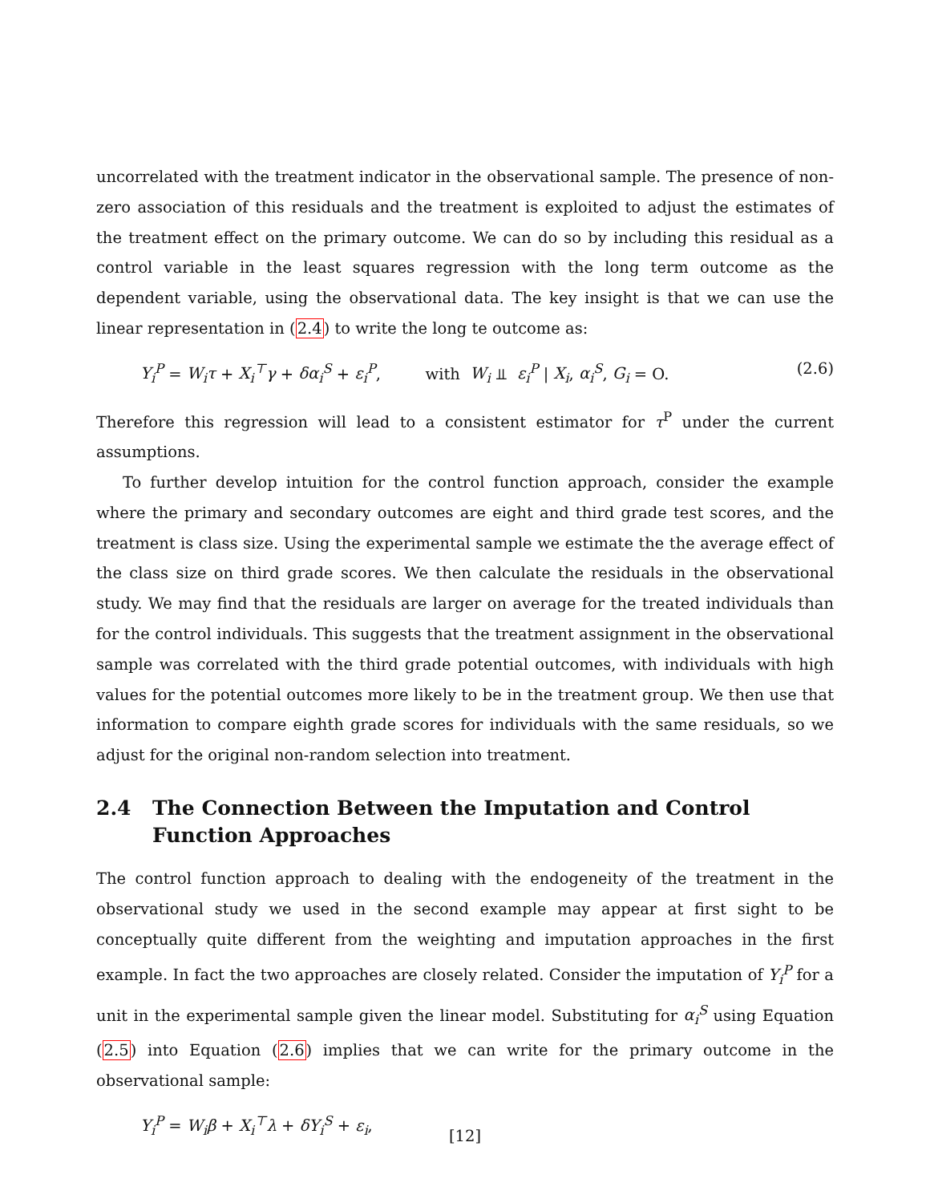uncorrelated with the treatment indicator in the observational sample. The presence of non-zero association of this residuals and the treatment is exploited to adjust the estimates of the treatment effect on the primary outcome. We can do so by including this residual as a control variable in the least squares regression with the long term outcome as the dependent variable, using the observational data. The key insight is that we can use the linear representation in (2.4) to write the long te outcome as:
Y<sub>i</sub><sup>P</sup> = W<sub>i</sub>τ + X<sub>i</sub><sup>⊤</sup>γ + δα<sub>i</sub><sup>S</sup> + ε<sub>i</sub><sup>P</sup>, with W<sub>i</sub> ⫫ ε<sub>i</sub><sup>P</sup> | X<sub>i</sub>, α<sub>i</sub><sup>S</sup>, G<sub>i</sub> = O. (2.6)
Therefore this regression will lead to a consistent estimator for τ<sup>P</sup> under the current assumptions.
To further develop intuition for the control function approach, consider the example where the primary and secondary outcomes are eight and third grade test scores, and the treatment is class size. Using the experimental sample we estimate the the average effect of the class size on third grade scores. We then calculate the residuals in the observational study. We may find that the residuals are larger on average for the treated individuals than for the control individuals. This suggests that the treatment assignment in the observational sample was correlated with the third grade potential outcomes, with individuals with high values for the potential outcomes more likely to be in the treatment group. We then use that information to compare eighth grade scores for individuals with the same residuals, so we adjust for the original non-random selection into treatment.
2.4 The Connection Between the Imputation and Control Function Approaches
The control function approach to dealing with the endogeneity of the treatment in the observational study we used in the second example may appear at first sight to be conceptually quite different from the weighting and imputation approaches in the first example. In fact the two approaches are closely related. Consider the imputation of Y<sub>i</sub><sup>P</sup> for a unit in the experimental sample given the linear model. Substituting for α<sub>i</sub><sup>S</sup> using Equation (2.5) into Equation (2.6) implies that we can write for the primary outcome in the observational sample:
Y<sub>i</sub><sup>P</sup> = W<sub>i</sub>β + X<sub>i</sub><sup>⊤</sup>λ + δY<sub>i</sub><sup>S</sup> + ε<sub>i</sub>,
[12]